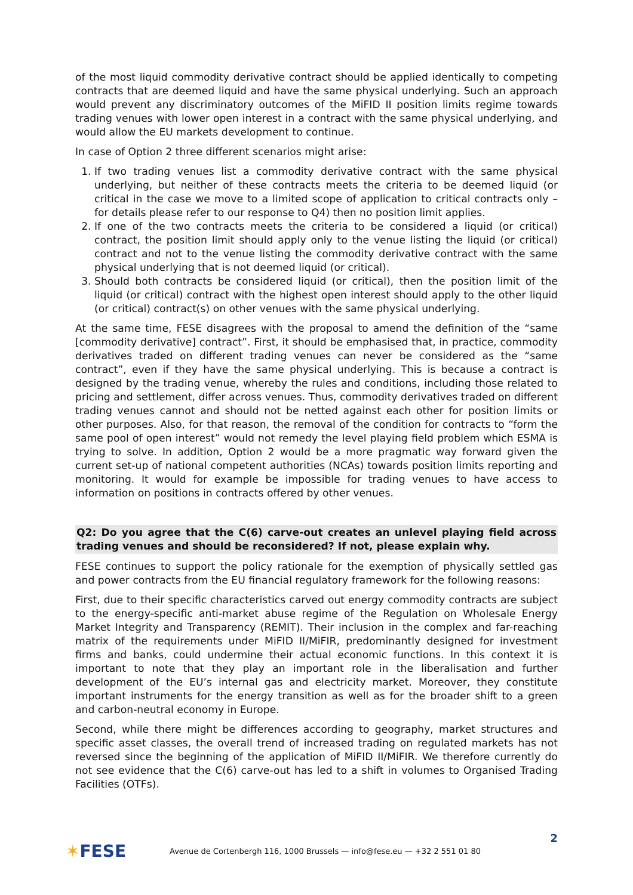of the most liquid commodity derivative contract should be applied identically to competing contracts that are deemed liquid and have the same physical underlying. Such an approach would prevent any discriminatory outcomes of the MiFID II position limits regime towards trading venues with lower open interest in a contract with the same physical underlying, and would allow the EU markets development to continue.
In case of Option 2 three different scenarios might arise:
1. If two trading venues list a commodity derivative contract with the same physical underlying, but neither of these contracts meets the criteria to be deemed liquid (or critical in the case we move to a limited scope of application to critical contracts only – for details please refer to our response to Q4) then no position limit applies.
2. If one of the two contracts meets the criteria to be considered a liquid (or critical) contract, the position limit should apply only to the venue listing the liquid (or critical) contract and not to the venue listing the commodity derivative contract with the same physical underlying that is not deemed liquid (or critical).
3. Should both contracts be considered liquid (or critical), then the position limit of the liquid (or critical) contract with the highest open interest should apply to the other liquid (or critical) contract(s) on other venues with the same physical underlying.
At the same time, FESE disagrees with the proposal to amend the definition of the “same [commodity derivative] contract”. First, it should be emphasised that, in practice, commodity derivatives traded on different trading venues can never be considered as the “same contract”, even if they have the same physical underlying. This is because a contract is designed by the trading venue, whereby the rules and conditions, including those related to pricing and settlement, differ across venues. Thus, commodity derivatives traded on different trading venues cannot and should not be netted against each other for position limits or other purposes. Also, for that reason, the removal of the condition for contracts to “form the same pool of open interest” would not remedy the level playing field problem which ESMA is trying to solve. In addition, Option 2 would be a more pragmatic way forward given the current set-up of national competent authorities (NCAs) towards position limits reporting and monitoring. It would for example be impossible for trading venues to have access to information on positions in contracts offered by other venues.
Q2: Do you agree that the C(6) carve-out creates an unlevel playing field across trading venues and should be reconsidered? If not, please explain why.
FESE continues to support the policy rationale for the exemption of physically settled gas and power contracts from the EU financial regulatory framework for the following reasons:
First, due to their specific characteristics carved out energy commodity contracts are subject to the energy-specific anti-market abuse regime of the Regulation on Wholesale Energy Market Integrity and Transparency (REMIT). Their inclusion in the complex and far-reaching matrix of the requirements under MiFID II/MiFIR, predominantly designed for investment firms and banks, could undermine their actual economic functions. In this context it is important to note that they play an important role in the liberalisation and further development of the EU’s internal gas and electricity market. Moreover, they constitute important instruments for the energy transition as well as for the broader shift to a green and carbon-neutral economy in Europe.
Second, while there might be differences according to geography, market structures and specific asset classes, the overall trend of increased trading on regulated markets has not reversed since the beginning of the application of MiFID II/MiFIR. We therefore currently do not see evidence that the C(6) carve-out has led to a shift in volumes to Organised Trading Facilities (OTFs).
2
✶FESE
Avenue de Cortenbergh 116, 1000 Brussels — info@fese.eu — +32 2 551 01 80